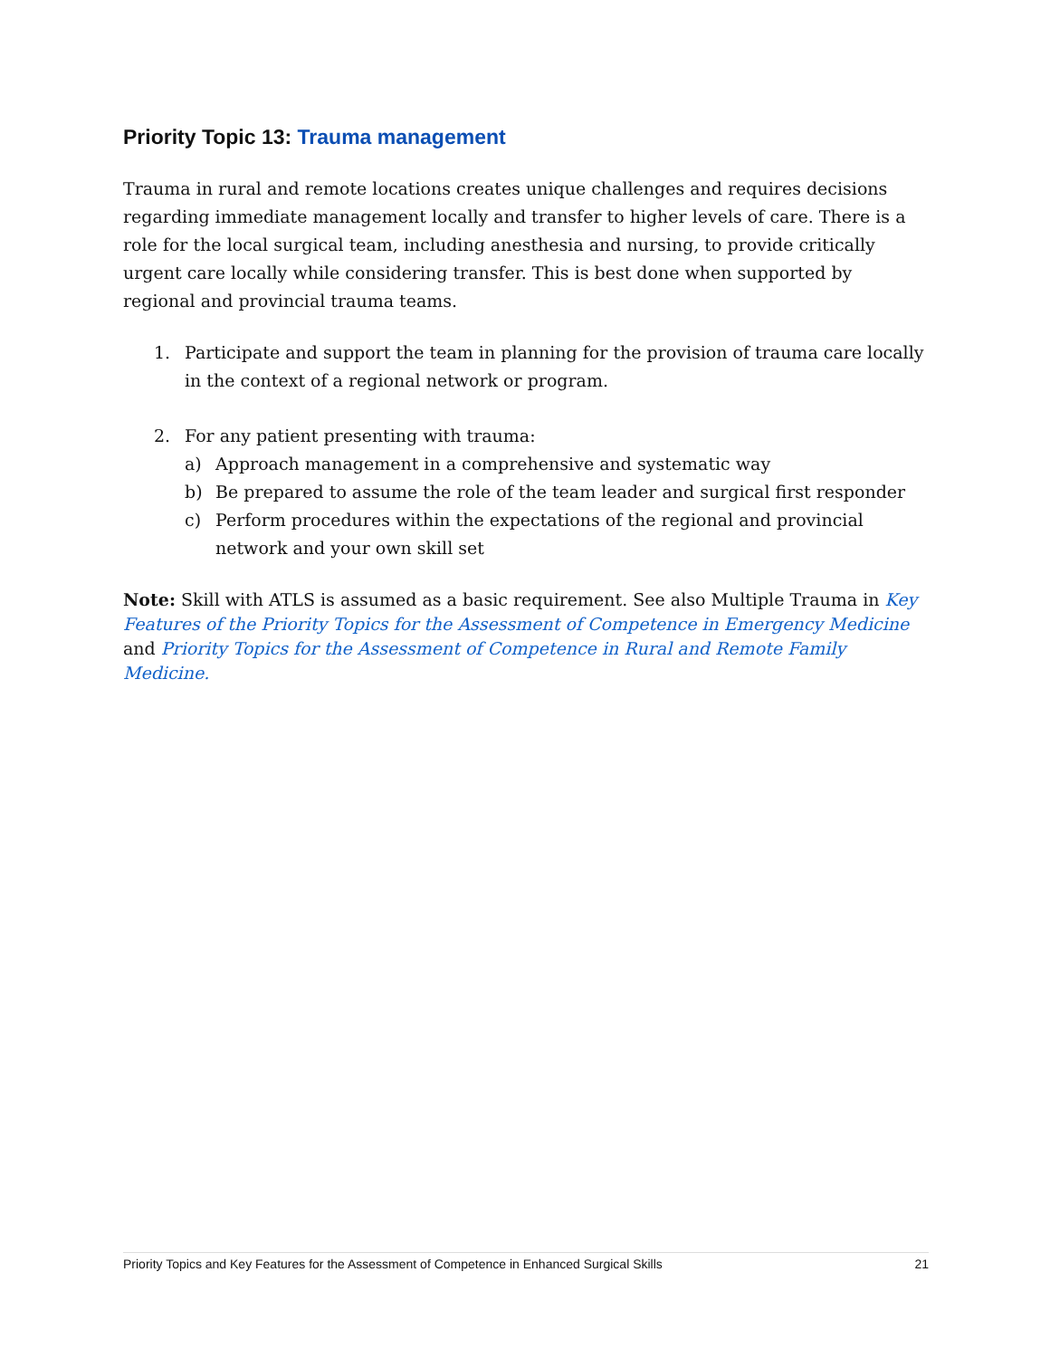Priority Topic 13: Trauma management
Trauma in rural and remote locations creates unique challenges and requires decisions regarding immediate management locally and transfer to higher levels of care. There is a role for the local surgical team, including anesthesia and nursing, to provide critically urgent care locally while considering transfer. This is best done when supported by regional and provincial trauma teams.
1. Participate and support the team in planning for the provision of trauma care locally in the context of a regional network or program.
2. For any patient presenting with trauma:
a) Approach management in a comprehensive and systematic way
b) Be prepared to assume the role of the team leader and surgical first responder
c) Perform procedures within the expectations of the regional and provincial network and your own skill set
Note: Skill with ATLS is assumed as a basic requirement. See also Multiple Trauma in Key Features of the Priority Topics for the Assessment of Competence in Emergency Medicine and Priority Topics for the Assessment of Competence in Rural and Remote Family Medicine.
Priority Topics and Key Features for the Assessment of Competence in Enhanced Surgical Skills 21